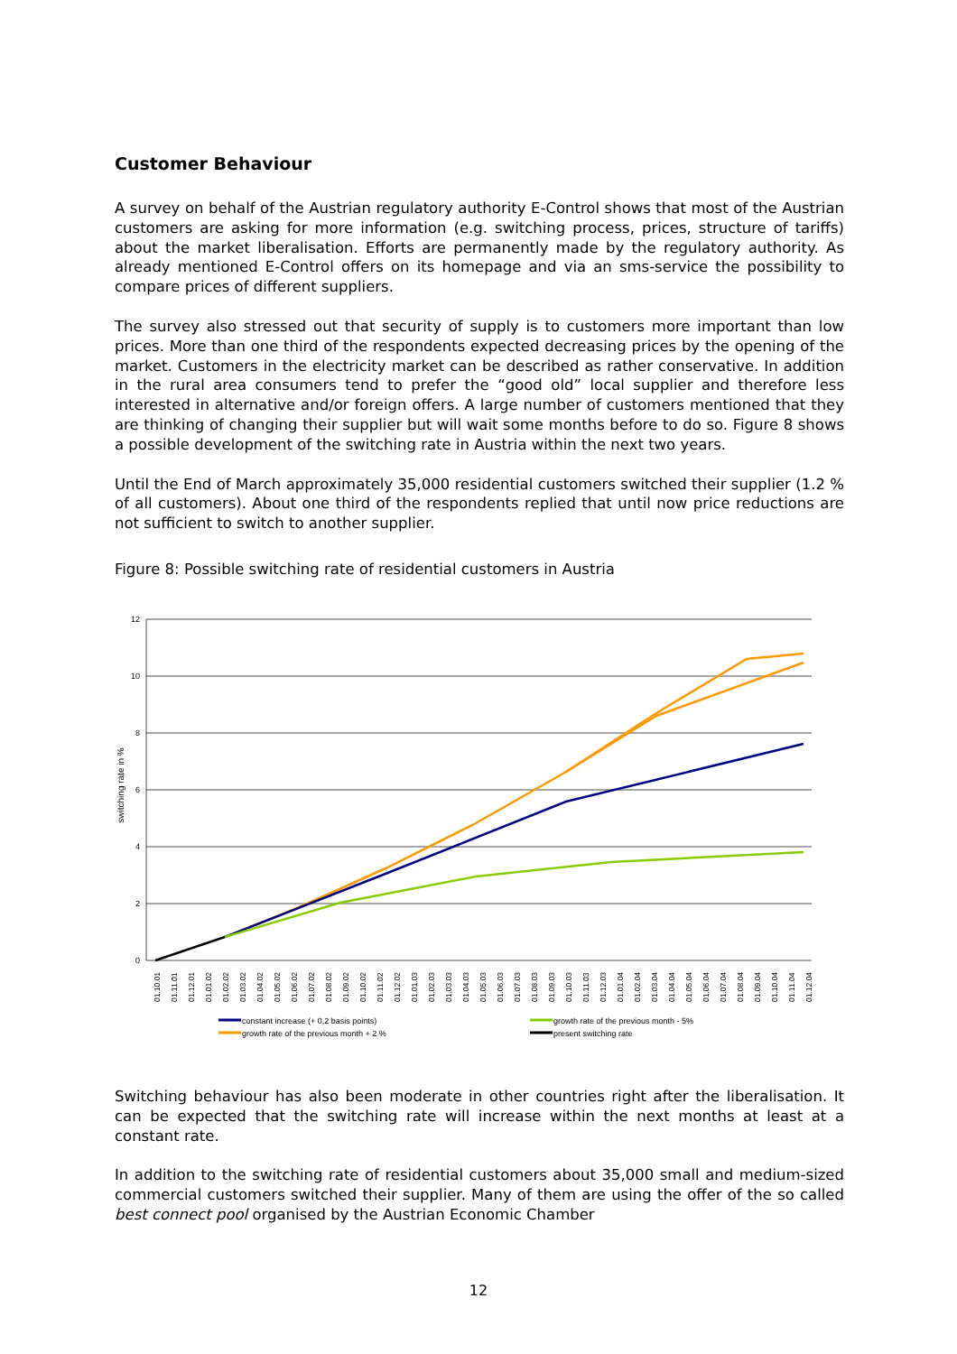Customer Behaviour
A survey on behalf of the Austrian regulatory authority E-Control shows that most of the Austrian customers are asking for more information (e.g. switching process, prices, structure of tariffs) about the market liberalisation. Efforts are permanently made by the regulatory authority. As already mentioned E-Control offers on its homepage and via an sms-service the possibility to compare prices of different suppliers.
The survey also stressed out that security of supply is to customers more important than low prices. More than one third of the respondents expected decreasing prices by the opening of the market. Customers in the electricity market can be described as rather conservative. In addition in the rural area consumers tend to prefer the “good old” local supplier and therefore less interested in alternative and/or foreign offers. A large number of customers mentioned that they are thinking of changing their supplier but will wait some months before to do so. Figure 8 shows a possible development of the switching rate in Austria within the next two years.
Until the End of March approximately 35,000 residential customers switched their supplier (1.2 % of all customers). About one third of the respondents replied that until now price reductions are not sufficient to switch to another supplier.
Figure 8: Possible switching rate of residential customers in Austria
switching rate in %
12
10
8
6
4
2
0
01.10.01
01.11.01
01.12.01
01.01.02
01.02.02
01.03.02
01.04.02
01.05.02
01.06.02
01.07.02
01.08.02
01.09.02
01.10.02
01.11.02
01.12.02
01.01.03
01.02.03
01.03.03
01.04.03
01.05.03
01.06.03
01.07.03
01.08.03
01.09.03
01.10.03
01.11.03
01.12.03
01.01.04
01.02.04
01.03.04
01.04.04
01.05.04
01.06.04
01.07.04
01.08.04
01.09.04
01.10.04
01.11.04
01.12.04
constant increase (+ 0,2 basis points)
growth rate of the previous month - 5%
growth rate of the previous month + 2 %
present switching rate
Switching behaviour has also been moderate in other countries right after the liberalisation. It can be expected that the switching rate will increase within the next months at least at a constant rate.
In addition to the switching rate of residential customers about 35,000 small and medium-sized commercial customers switched their supplier. Many of them are using the offer of the so called best connect pool organised by the Austrian Economic Chamber
12